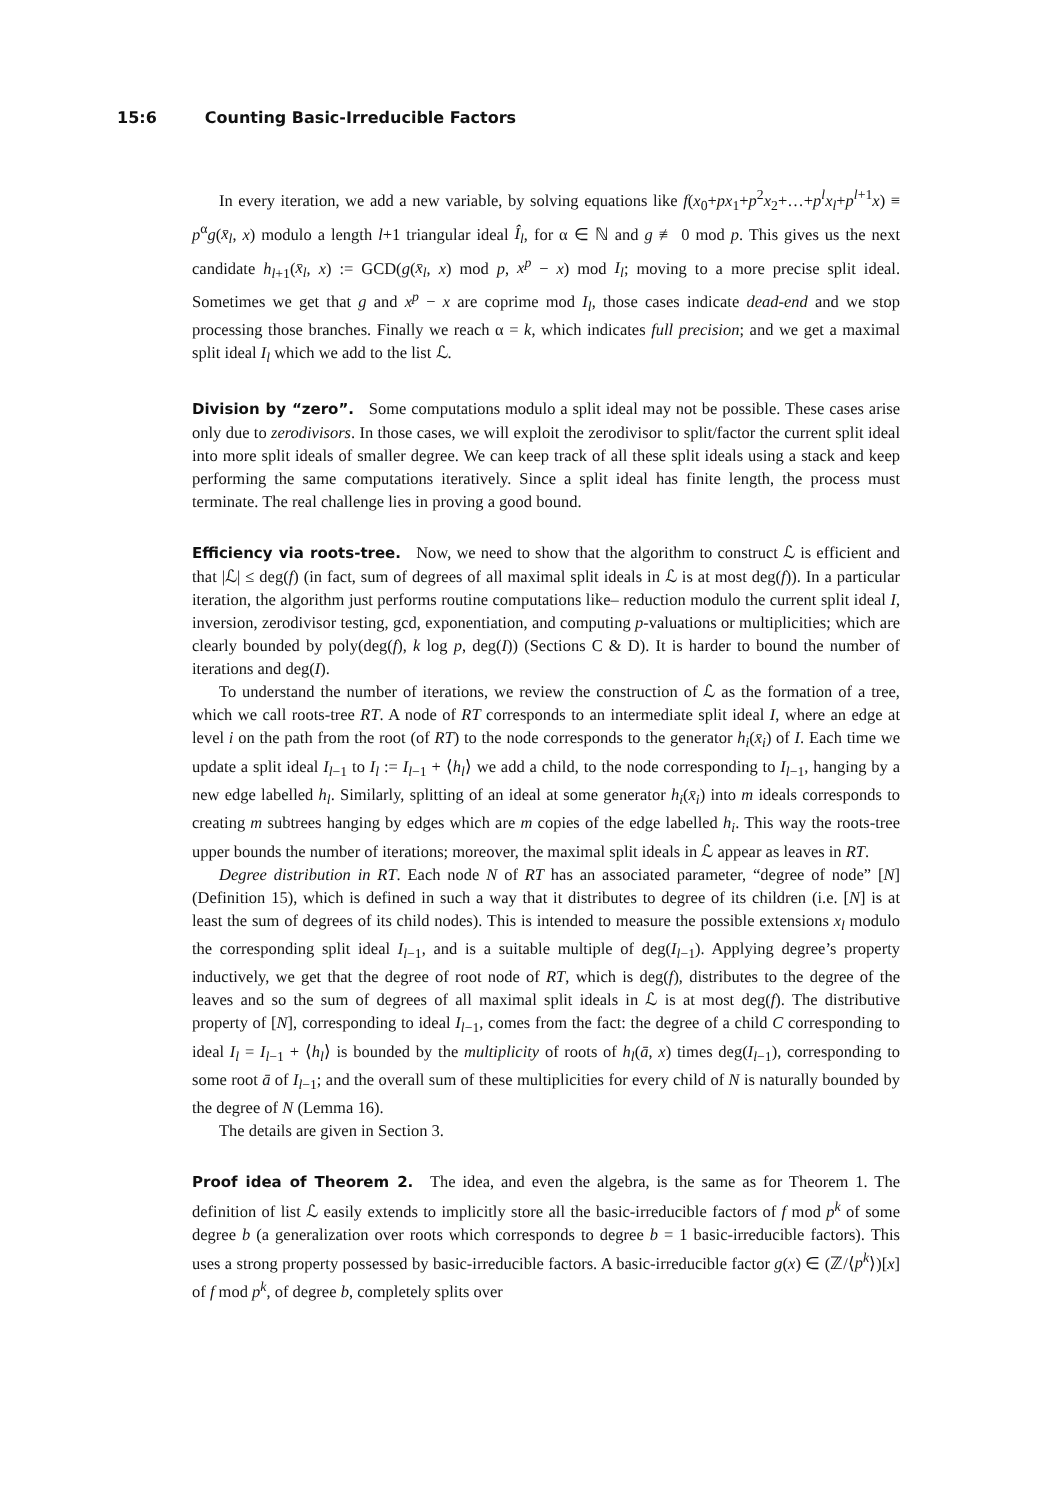15:6 Counting Basic-Irreducible Factors
In every iteration, we add a new variable, by solving equations like f(x<sub>0</sub>+px<sub>1</sub>+p<sup>2</sup>x<sub>2</sub>+…+p<sup>l</sup>x<sub>l</sub>+p<sup>l+1</sup>x) ≡ p<sup>α</sup>g(x̄<sub>l</sub>, x) modulo a length l+1 triangular ideal Î<sub>l</sub>, for α ∈ ℕ and g ≢ 0 mod p. This gives us the next candidate h<sub>l+1</sub>(x̄<sub>l</sub>, x) := GCD(g(x̄<sub>l</sub>, x) mod p, x<sup>p</sup> − x) mod I<sub>l</sub>; moving to a more precise split ideal. Sometimes we get that g and x<sup>p</sup> − x are coprime mod I<sub>l</sub>, those cases indicate dead-end and we stop processing those branches. Finally we reach α = k, which indicates full precision; and we get a maximal split ideal I<sub>l</sub> which we add to the list ℒ.
Division by “zero”. Some computations modulo a split ideal may not be possible. These cases arise only due to zerodivisors. In those cases, we will exploit the zerodivisor to split/factor the current split ideal into more split ideals of smaller degree. We can keep track of all these split ideals using a stack and keep performing the same computations iteratively. Since a split ideal has finite length, the process must terminate. The real challenge lies in proving a good bound.
Efficiency via roots-tree. Now, we need to show that the algorithm to construct ℒ is efficient and that |ℒ| ≤ deg(f) (in fact, sum of degrees of all maximal split ideals in ℒ is at most deg(f)). In a particular iteration, the algorithm just performs routine computations like– reduction modulo the current split ideal I, inversion, zerodivisor testing, gcd, exponentiation, and computing p-valuations or multiplicities; which are clearly bounded by poly(deg(f), k log p, deg(I)) (Sections C & D). It is harder to bound the number of iterations and deg(I).
To understand the number of iterations, we review the construction of ℒ as the formation of a tree, which we call roots-tree RT. A node of RT corresponds to an intermediate split ideal I, where an edge at level i on the path from the root (of RT) to the node corresponds to the generator h<sub>i</sub>(x̄<sub>i</sub>) of I. Each time we update a split ideal I<sub>l−1</sub> to I<sub>l</sub> := I<sub>l−1</sub> + ⟨h<sub>l</sub>⟩ we add a child, to the node corresponding to I<sub>l−1</sub>, hanging by a new edge labelled h<sub>l</sub>. Similarly, splitting of an ideal at some generator h<sub>i</sub>(x̄<sub>i</sub>) into m ideals corresponds to creating m subtrees hanging by edges which are m copies of the edge labelled h<sub>i</sub>. This way the roots-tree upper bounds the number of iterations; moreover, the maximal split ideals in ℒ appear as leaves in RT.
Degree distribution in RT. Each node N of RT has an associated parameter, “degree of node” [N] (Definition 15), which is defined in such a way that it distributes to degree of its children (i.e. [N] is at least the sum of degrees of its child nodes). This is intended to measure the possible extensions x<sub>l</sub> modulo the corresponding split ideal I<sub>l−1</sub>, and is a suitable multiple of deg(I<sub>l−1</sub>). Applying degree’s property inductively, we get that the degree of root node of RT, which is deg(f), distributes to the degree of the leaves and so the sum of degrees of all maximal split ideals in ℒ is at most deg(f). The distributive property of [N], corresponding to ideal I<sub>l−1</sub>, comes from the fact: the degree of a child C corresponding to ideal I<sub>l</sub> = I<sub>l−1</sub> + ⟨h<sub>l</sub>⟩ is bounded by the multiplicity of roots of h<sub>l</sub>(ā, x) times deg(I<sub>l−1</sub>), corresponding to some root ā of I<sub>l−1</sub>; and the overall sum of these multiplicities for every child of N is naturally bounded by the degree of N (Lemma 16).
The details are given in Section 3.
Proof idea of Theorem 2. The idea, and even the algebra, is the same as for Theorem 1. The definition of list ℒ easily extends to implicitly store all the basic-irreducible factors of f mod p<sup>k</sup> of some degree b (a generalization over roots which corresponds to degree b = 1 basic-irreducible factors). This uses a strong property possessed by basic-irreducible factors. A basic-irreducible factor g(x) ∈ (ℤ/⟨p<sup>k</sup>⟩)[x] of f mod p<sup>k</sup>, of degree b, completely splits over